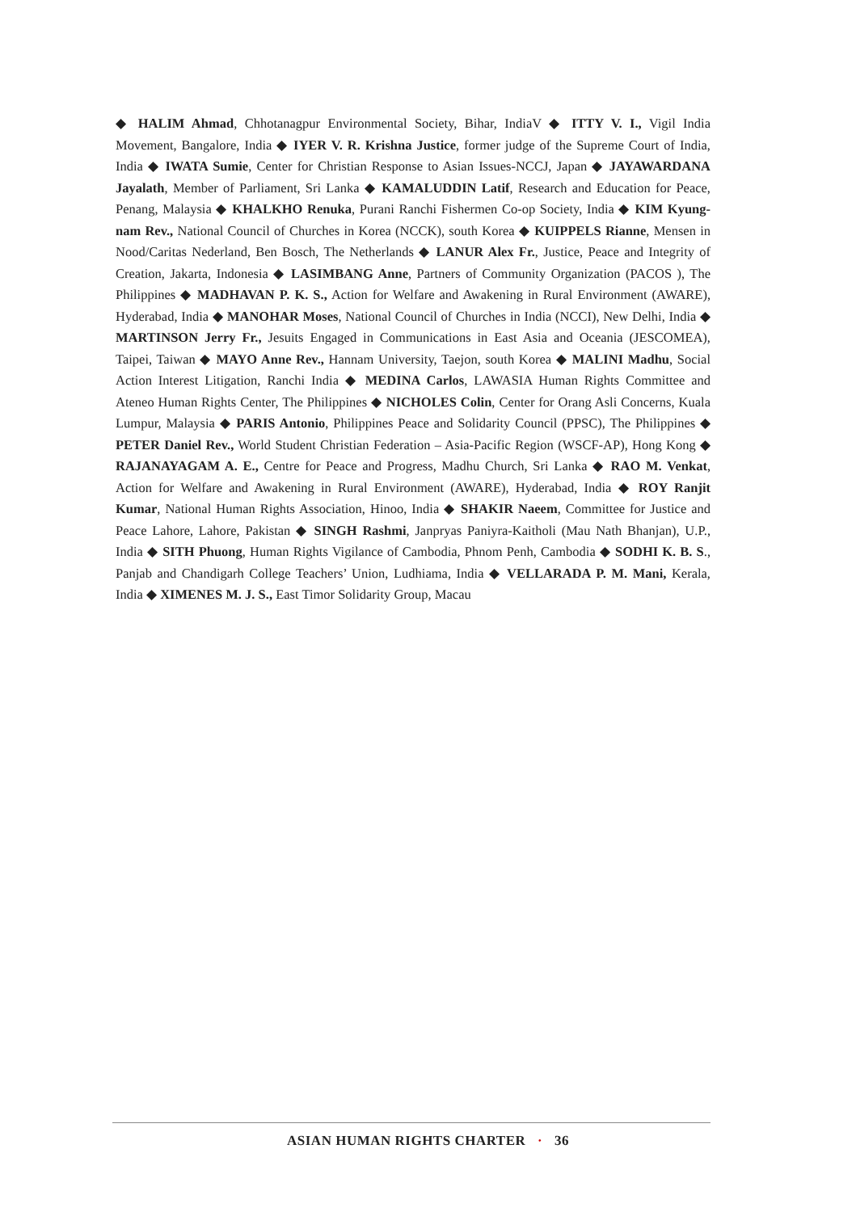◆ HALIM Ahmad, Chhotanagpur Environmental Society, Bihar, IndiaV ◆ ITTY V. I., Vigil India Movement, Bangalore, India ◆ IYER V. R. Krishna Justice, former judge of the Supreme Court of India, India ◆ IWATA Sumie, Center for Christian Response to Asian Issues-NCCJ, Japan ◆ JAYAWARDANA Jayalath, Member of Parliament, Sri Lanka ◆ KAMALUDDIN Latif, Research and Education for Peace, Penang, Malaysia ◆ KHALKHO Renuka, Purani Ranchi Fishermen Co-op Society, India ◆ KIM Kyung-nam Rev., National Council of Churches in Korea (NCCK), south Korea ◆ KUIPPELS Rianne, Mensen in Nood/Caritas Nederland, Ben Bosch, The Netherlands ◆ LANUR Alex Fr., Justice, Peace and Integrity of Creation, Jakarta, Indonesia ◆ LASIMBANG Anne, Partners of Community Organization (PACOS ), The Philippines ◆ MADHAVAN P. K. S., Action for Welfare and Awakening in Rural Environment (AWARE), Hyderabad, India ◆ MANOHAR Moses, National Council of Churches in India (NCCI), New Delhi, India ◆ MARTINSON Jerry Fr., Jesuits Engaged in Communications in East Asia and Oceania (JESCOMEA), Taipei, Taiwan ◆ MAYO Anne Rev., Hannam University, Taejon, south Korea ◆ MALINI Madhu, Social Action Interest Litigation, Ranchi India ◆ MEDINA Carlos, LAWASIA Human Rights Committee and Ateneo Human Rights Center, The Philippines ◆ NICHOLES Colin, Center for Orang Asli Concerns, Kuala Lumpur, Malaysia ◆ PARIS Antonio, Philippines Peace and Solidarity Council (PPSC), The Philippines ◆ PETER Daniel Rev., World Student Christian Federation – Asia-Pacific Region (WSCF-AP), Hong Kong ◆ RAJANAYAGAM A. E., Centre for Peace and Progress, Madhu Church, Sri Lanka ◆ RAO M. Venkat, Action for Welfare and Awakening in Rural Environment (AWARE), Hyderabad, India ◆ ROY Ranjit Kumar, National Human Rights Association, Hinoo, India ◆ SHAKIR Naeem, Committee for Justice and Peace Lahore, Lahore, Pakistan ◆ SINGH Rashmi, Janpryas Paniyra-Kaitholi (Mau Nath Bhanjan), U.P., India ◆ SITH Phuong, Human Rights Vigilance of Cambodia, Phnom Penh, Cambodia ◆ SODHI K. B. S., Panjab and Chandigarh College Teachers’ Union, Ludhiama, India ◆ VELLARADA P. M. Mani, Kerala, India ◆ XIMENES M. J. S., East Timor Solidarity Group, Macau
ASIAN HUMAN RIGHTS CHARTER · 36